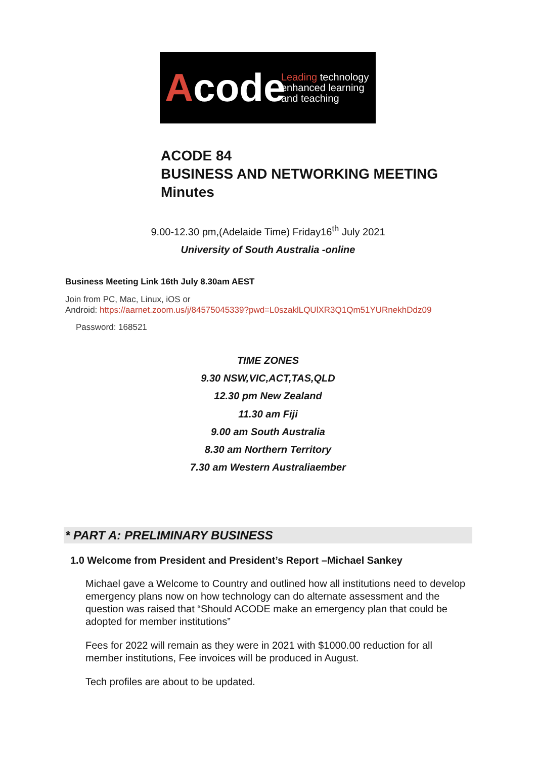Acode
Leading technology
enhanced learning
and teaching
ACODE 84
BUSINESS AND NETWORKING MEETING
Minutes
9.00-12.30 pm,(Adelaide Time) Friday16<sup>th</sup> July 2021
University of South Australia -online
Business Meeting Link 16th July 8.30am AEST
Join from PC, Mac, Linux, iOS or
Android: https://aarnet.zoom.us/j/84575045339?pwd=L0szaklLQUlXR3Q1Qm51YURnekhDdz09
Password: 168521
TIME ZONES
9.30 NSW,VIC,ACT,TAS,QLD
12.30 pm New Zealand
11.30 am Fiji
9.00 am South Australia
8.30 am Northern Territory
7.30 am Western Australiaember
* PART A: PRELIMINARY BUSINESS
1.0 Welcome from President and President’s Report –Michael Sankey
Michael gave a Welcome to Country and outlined how all institutions need to develop emergency plans now on how technology can do alternate assessment and the question was raised that “Should ACODE make an emergency plan that could be adopted for member institutions”
Fees for 2022 will remain as they were in 2021 with $1000.00 reduction for all member institutions, Fee invoices will be produced in August.
Tech profiles are about to be updated.